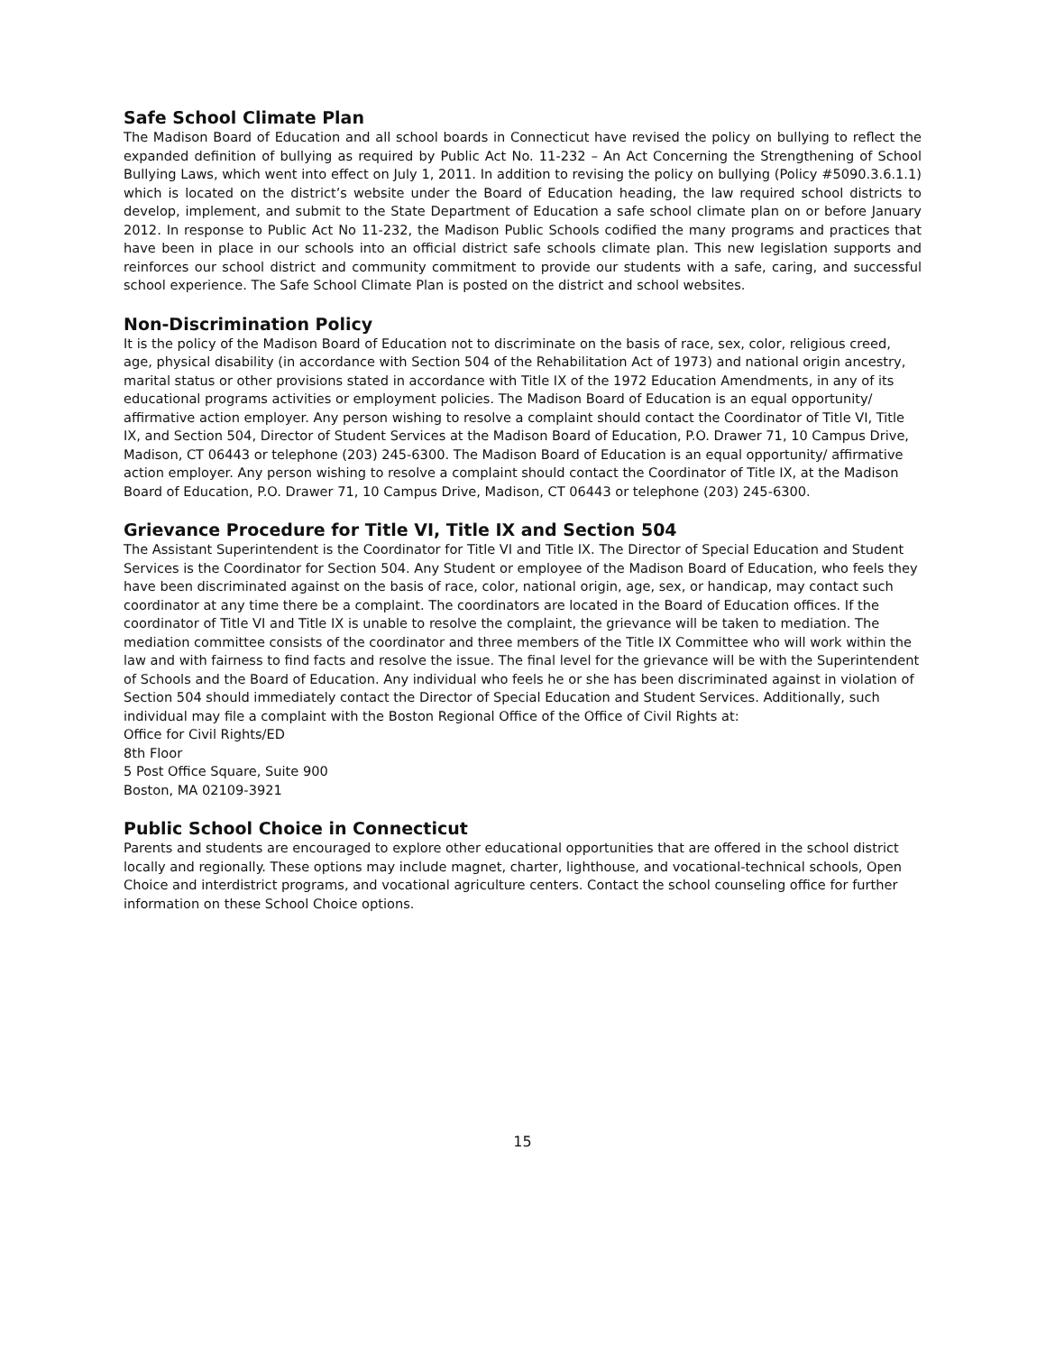Safe School Climate Plan
The Madison Board of Education and all school boards in Connecticut have revised the policy on bullying to reflect the expanded definition of bullying as required by Public Act No. 11-232 – An Act Concerning the Strengthening of School Bullying Laws, which went into effect on July 1, 2011. In addition to revising the policy on bullying (Policy #5090.3.6.1.1) which is located on the district’s website under the Board of Education heading, the law required school districts to develop, implement, and submit to the State Department of Education a safe school climate plan on or before January 2012. In response to Public Act No 11-232, the Madison Public Schools codified the many programs and practices that have been in place in our schools into an official district safe schools climate plan. This new legislation supports and reinforces our school district and community commitment to provide our students with a safe, caring, and successful school experience. The Safe School Climate Plan is posted on the district and school websites.
Non-Discrimination Policy
It is the policy of the Madison Board of Education not to discriminate on the basis of race, sex, color, religious creed, age, physical disability (in accordance with Section 504 of the Rehabilitation Act of 1973) and national origin ancestry, marital status or other provisions stated in accordance with Title IX of the 1972 Education Amendments, in any of its educational programs activities or employment policies. The Madison Board of Education is an equal opportunity/ affirmative action employer. Any person wishing to resolve a complaint should contact the Coordinator of Title VI, Title IX, and Section 504, Director of Student Services at the Madison Board of Education, P.O. Drawer 71, 10 Campus Drive, Madison, CT 06443 or telephone (203) 245-6300. The Madison Board of Education is an equal opportunity/ affirmative action employer. Any person wishing to resolve a complaint should contact the Coordinator of Title IX, at the Madison Board of Education, P.O. Drawer 71, 10 Campus Drive, Madison, CT 06443 or telephone (203) 245-6300.
Grievance Procedure for Title VI, Title IX and Section 504
The Assistant Superintendent is the Coordinator for Title VI and Title IX. The Director of Special Education and Student Services is the Coordinator for Section 504. Any Student or employee of the Madison Board of Education, who feels they have been discriminated against on the basis of race, color, national origin, age, sex, or handicap, may contact such coordinator at any time there be a complaint. The coordinators are located in the Board of Education offices. If the coordinator of Title VI and Title IX is unable to resolve the complaint, the grievance will be taken to mediation. The mediation committee consists of the coordinator and three members of the Title IX Committee who will work within the law and with fairness to find facts and resolve the issue. The final level for the grievance will be with the Superintendent of Schools and the Board of Education. Any individual who feels he or she has been discriminated against in violation of Section 504 should immediately contact the Director of Special Education and Student Services. Additionally, such individual may file a complaint with the Boston Regional Office of the Office of Civil Rights at:
Office for Civil Rights/ED
8th Floor
5 Post Office Square, Suite 900
Boston, MA 02109-3921
Public School Choice in Connecticut
Parents and students are encouraged to explore other educational opportunities that are offered in the school district locally and regionally. These options may include magnet, charter, lighthouse, and vocational-technical schools, Open Choice and interdistrict programs, and vocational agriculture centers. Contact the school counseling office for further information on these School Choice options.
15